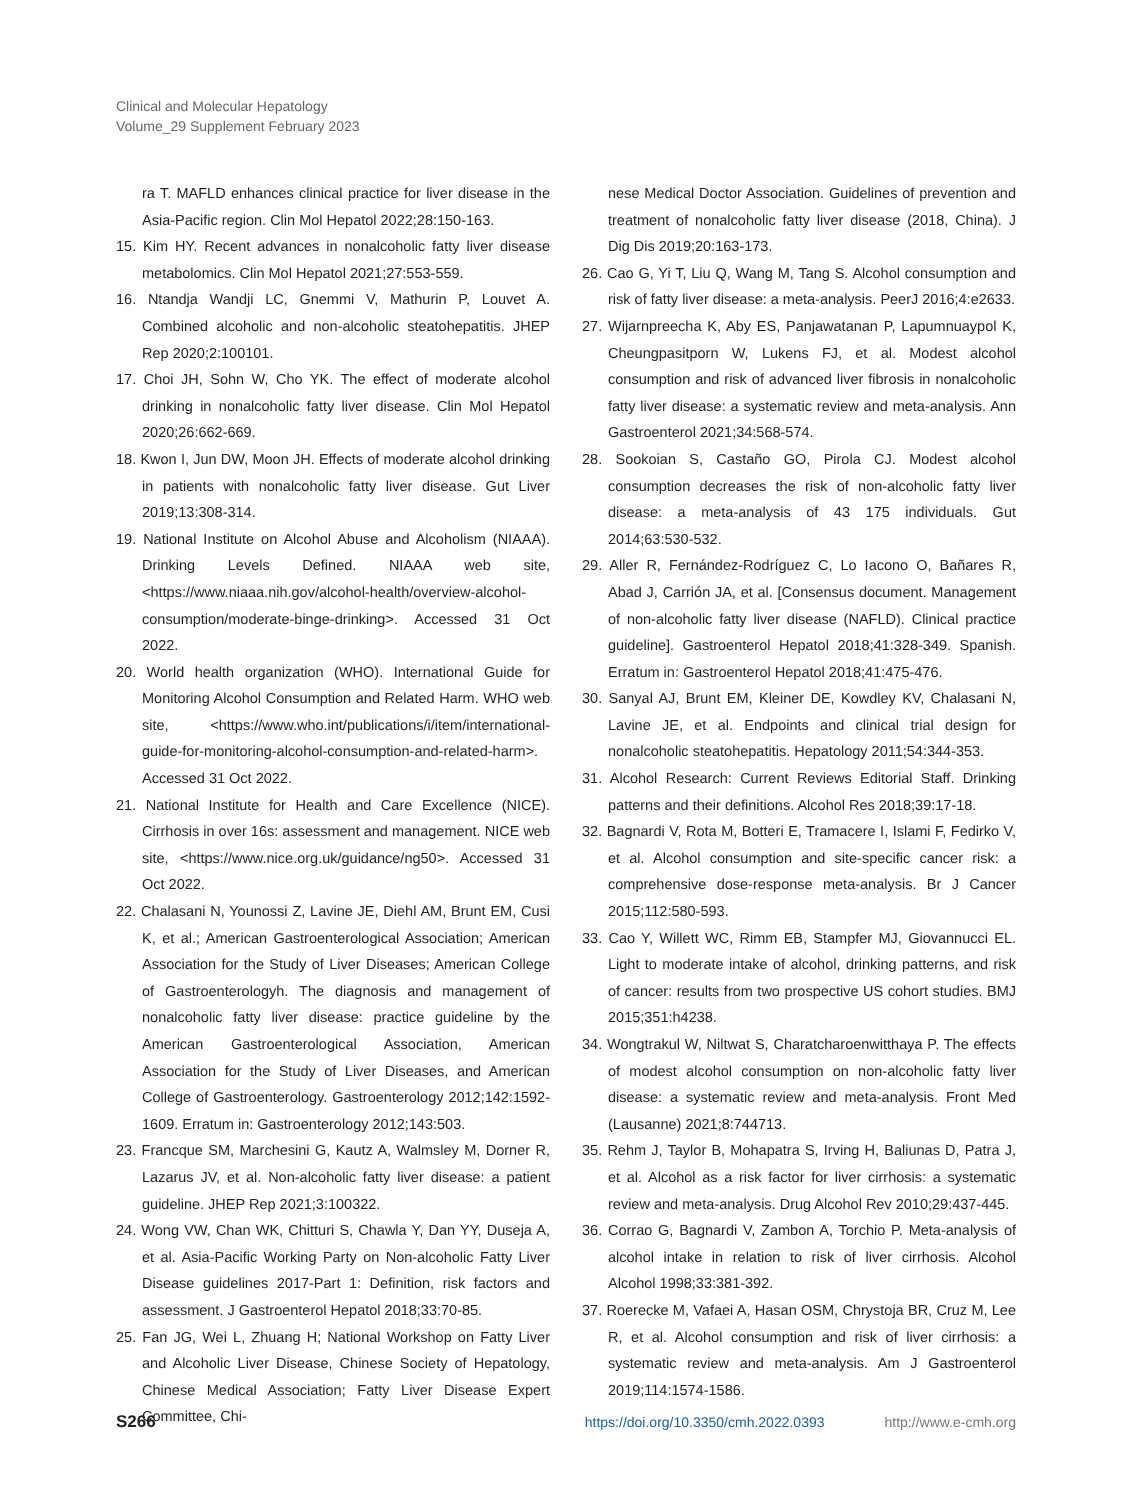Clinical and Molecular Hepatology
Volume_29 Supplement February 2023
ra T. MAFLD enhances clinical practice for liver disease in the Asia-Pacific region. Clin Mol Hepatol 2022;28:150-163.
15. Kim HY. Recent advances in nonalcoholic fatty liver disease metabolomics. Clin Mol Hepatol 2021;27:553-559.
16. Ntandja Wandji LC, Gnemmi V, Mathurin P, Louvet A. Combined alcoholic and non-alcoholic steatohepatitis. JHEP Rep 2020;2:100101.
17. Choi JH, Sohn W, Cho YK. The effect of moderate alcohol drinking in nonalcoholic fatty liver disease. Clin Mol Hepatol 2020;26:662-669.
18. Kwon I, Jun DW, Moon JH. Effects of moderate alcohol drinking in patients with nonalcoholic fatty liver disease. Gut Liver 2019;13:308-314.
19. National Institute on Alcohol Abuse and Alcoholism (NIAAA). Drinking Levels Defined. NIAAA web site, <https://www.niaaa.nih.gov/alcohol-health/overview-alcohol-consumption/moderate-binge-drinking>. Accessed 31 Oct 2022.
20. World health organization (WHO). International Guide for Monitoring Alcohol Consumption and Related Harm. WHO web site, <https://www.who.int/publications/i/item/international-guide-for-monitoring-alcohol-consumption-and-related-harm>. Accessed 31 Oct 2022.
21. National Institute for Health and Care Excellence (NICE). Cirrhosis in over 16s: assessment and management. NICE web site, <https://www.nice.org.uk/guidance/ng50>. Accessed 31 Oct 2022.
22. Chalasani N, Younossi Z, Lavine JE, Diehl AM, Brunt EM, Cusi K, et al.; American Gastroenterological Association; American Association for the Study of Liver Diseases; American College of Gastroenterologyh. The diagnosis and management of nonalcoholic fatty liver disease: practice guideline by the American Gastroenterological Association, American Association for the Study of Liver Diseases, and American College of Gastroenterology. Gastroenterology 2012;142:1592-1609. Erratum in: Gastroenterology 2012;143:503.
23. Francque SM, Marchesini G, Kautz A, Walmsley M, Dorner R, Lazarus JV, et al. Non-alcoholic fatty liver disease: a patient guideline. JHEP Rep 2021;3:100322.
24. Wong VW, Chan WK, Chitturi S, Chawla Y, Dan YY, Duseja A, et al. Asia-Pacific Working Party on Non-alcoholic Fatty Liver Disease guidelines 2017-Part 1: Definition, risk factors and assessment. J Gastroenterol Hepatol 2018;33:70-85.
25. Fan JG, Wei L, Zhuang H; National Workshop on Fatty Liver and Alcoholic Liver Disease, Chinese Society of Hepatology, Chinese Medical Association; Fatty Liver Disease Expert Committee, Chi-
nese Medical Doctor Association. Guidelines of prevention and treatment of nonalcoholic fatty liver disease (2018, China). J Dig Dis 2019;20:163-173.
26. Cao G, Yi T, Liu Q, Wang M, Tang S. Alcohol consumption and risk of fatty liver disease: a meta-analysis. PeerJ 2016;4:e2633.
27. Wijarnpreecha K, Aby ES, Panjawatanan P, Lapumnuaypol K, Cheungpasitporn W, Lukens FJ, et al. Modest alcohol consumption and risk of advanced liver fibrosis in nonalcoholic fatty liver disease: a systematic review and meta-analysis. Ann Gastroenterol 2021;34:568-574.
28. Sookoian S, Castaño GO, Pirola CJ. Modest alcohol consumption decreases the risk of non-alcoholic fatty liver disease: a meta-analysis of 43 175 individuals. Gut 2014;63:530-532.
29. Aller R, Fernández-Rodríguez C, Lo Iacono O, Bañares R, Abad J, Carrión JA, et al. [Consensus document. Management of non-alcoholic fatty liver disease (NAFLD). Clinical practice guideline]. Gastroenterol Hepatol 2018;41:328-349. Spanish. Erratum in: Gastroenterol Hepatol 2018;41:475-476.
30. Sanyal AJ, Brunt EM, Kleiner DE, Kowdley KV, Chalasani N, Lavine JE, et al. Endpoints and clinical trial design for nonalcoholic steatohepatitis. Hepatology 2011;54:344-353.
31. Alcohol Research: Current Reviews Editorial Staff. Drinking patterns and their definitions. Alcohol Res 2018;39:17-18.
32. Bagnardi V, Rota M, Botteri E, Tramacere I, Islami F, Fedirko V, et al. Alcohol consumption and site-specific cancer risk: a comprehensive dose-response meta-analysis. Br J Cancer 2015;112:580-593.
33. Cao Y, Willett WC, Rimm EB, Stampfer MJ, Giovannucci EL. Light to moderate intake of alcohol, drinking patterns, and risk of cancer: results from two prospective US cohort studies. BMJ 2015;351:h4238.
34. Wongtrakul W, Niltwat S, Charatcharoenwitthaya P. The effects of modest alcohol consumption on non-alcoholic fatty liver disease: a systematic review and meta-analysis. Front Med (Lausanne) 2021;8:744713.
35. Rehm J, Taylor B, Mohapatra S, Irving H, Baliunas D, Patra J, et al. Alcohol as a risk factor for liver cirrhosis: a systematic review and meta-analysis. Drug Alcohol Rev 2010;29:437-445.
36. Corrao G, Bagnardi V, Zambon A, Torchio P. Meta-analysis of alcohol intake in relation to risk of liver cirrhosis. Alcohol Alcohol 1998;33:381-392.
37. Roerecke M, Vafaei A, Hasan OSM, Chrystoja BR, Cruz M, Lee R, et al. Alcohol consumption and risk of liver cirrhosis: a systematic review and meta-analysis. Am J Gastroenterol 2019;114:1574-1586.
S266 https://doi.org/10.3350/cmh.2022.0393 http://www.e-cmh.org